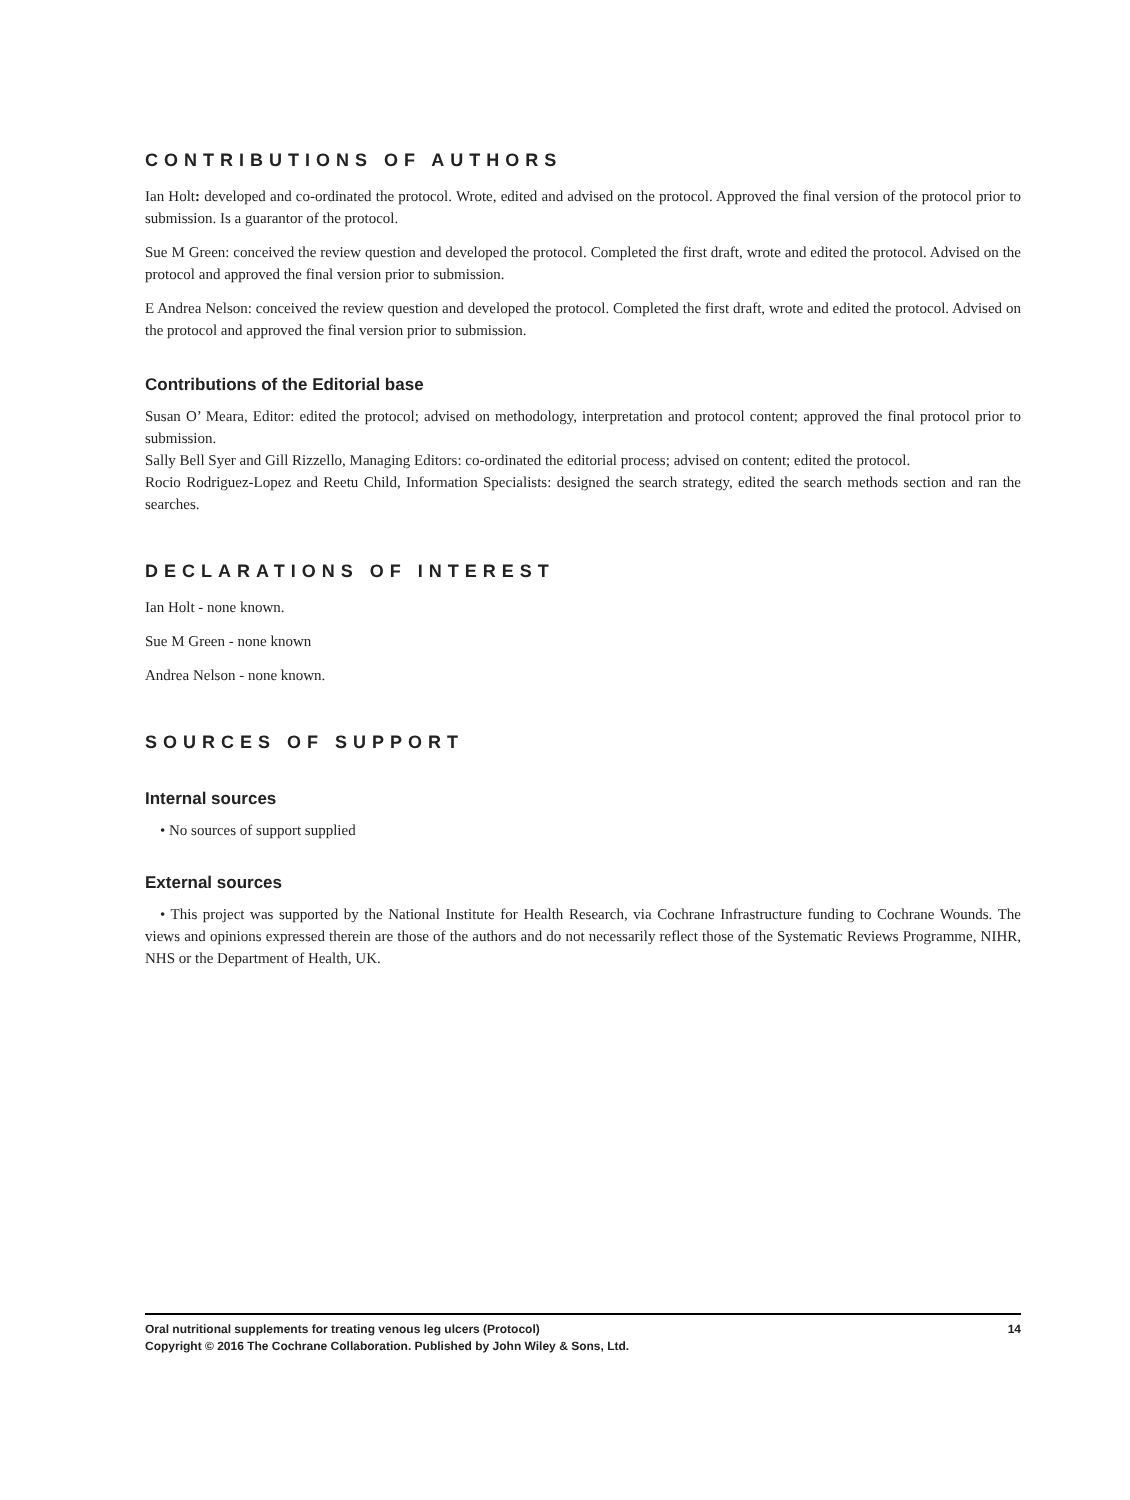CONTRIBUTIONS OF AUTHORS
Ian Holt: developed and co-ordinated the protocol. Wrote, edited and advised on the protocol. Approved the final version of the protocol prior to submission. Is a guarantor of the protocol.
Sue M Green: conceived the review question and developed the protocol. Completed the first draft, wrote and edited the protocol. Advised on the protocol and approved the final version prior to submission.
E Andrea Nelson: conceived the review question and developed the protocol. Completed the first draft, wrote and edited the protocol. Advised on the protocol and approved the final version prior to submission.
Contributions of the Editorial base
Susan O’ Meara, Editor: edited the protocol; advised on methodology, interpretation and protocol content; approved the final protocol prior to submission.
Sally Bell Syer and Gill Rizzello, Managing Editors: co-ordinated the editorial process; advised on content; edited the protocol.
Rocio Rodriguez-Lopez and Reetu Child, Information Specialists: designed the search strategy, edited the search methods section and ran the searches.
DECLARATIONS OF INTEREST
Ian Holt - none known.
Sue M Green - none known
Andrea Nelson - none known.
SOURCES OF SUPPORT
Internal sources
• No sources of support supplied
External sources
• This project was supported by the National Institute for Health Research, via Cochrane Infrastructure funding to Cochrane Wounds. The views and opinions expressed therein are those of the authors and do not necessarily reflect those of the Systematic Reviews Programme, NIHR, NHS or the Department of Health, UK.
Oral nutritional supplements for treating venous leg ulcers (Protocol) 14
Copyright © 2016 The Cochrane Collaboration. Published by John Wiley & Sons, Ltd.